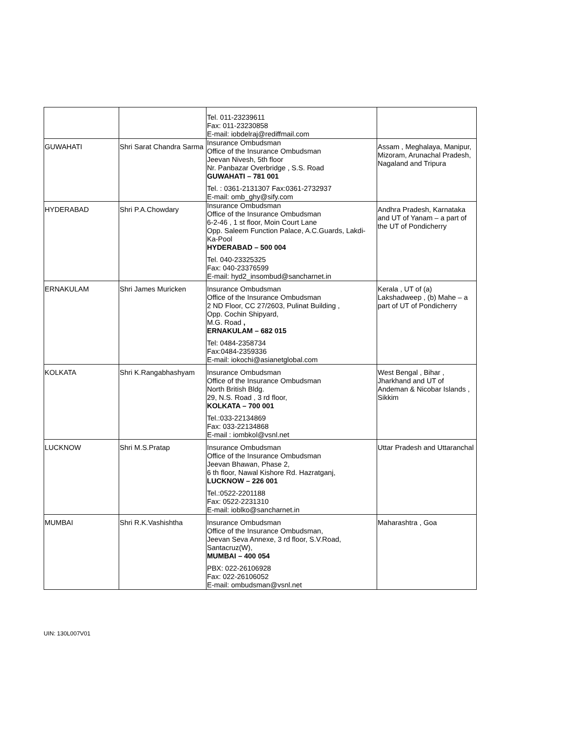| | | Tel. 011-23239611 Fax: 011-23230858 E-mail: iobdelraj@rediffmail.com | |
| GUWAHATI | Shri Sarat Chandra Sarma | Insurance Ombudsman Office of the Insurance Ombudsman Jeevan Nivesh, 5th floor Nr. Panbazar Overbridge , S.S. Road GUWAHATI – 781 001 Tel. : 0361-2131307 Fax:0361-2732937 E-mail: omb_ghy@sify.com | Assam , Meghalaya, Manipur, Mizoram, Arunachal Pradesh, Nagaland and Tripura |
| HYDERABAD | Shri P.A.Chowdary | Insurance Ombudsman Office of the Insurance Ombudsman 6-2-46 , 1 st floor, Moin Court Lane Opp. Saleem Function Palace, A.C.Guards, Lakdi-Ka-Pool HYDERABAD – 500 004 Tel. 040-23325325 Fax: 040-23376599 E-mail: hyd2_insombud@sancharnet.in | Andhra Pradesh, Karnataka and UT of Yanam – a part of the UT of Pondicherry |
| ERNAKULAM | Shri James Muricken | Insurance Ombudsman Office of the Insurance Ombudsman 2 ND Floor, CC 27/2603, Pulinat Building , Opp. Cochin Shipyard, M.G. Road , ERNAKULAM – 682 015 Tel: 0484-2358734 Fax:0484-2359336 E-mail: iokochi@asianetglobal.com | Kerala , UT of (a) Lakshadweep , (b) Mahe – a part of UT of Pondicherry |
| KOLKATA | Shri K.Rangabhashyam | Insurance Ombudsman Office of the Insurance Ombudsman North British Bldg. 29, N.S. Road , 3 rd floor, KOLKATA – 700 001 Tel.:033-22134869 Fax: 033-22134868 E-mail : iombkol@vsnl.net | West Bengal , Bihar , Jharkhand and UT of Andeman & Nicobar Islands , Sikkim |
| LUCKNOW | Shri M.S.Pratap | Insurance Ombudsman Office of the Insurance Ombudsman Jeevan Bhawan, Phase 2, 6 th floor, Nawal Kishore Rd. Hazratganj, LUCKNOW – 226 001 Tel.:0522-2201188 Fax: 0522-2231310 E-mail: ioblko@sancharnet.in | Uttar Pradesh and Uttaranchal |
| MUMBAI | Shri R.K.Vashishtha | Insurance Ombudsman Office of the Insurance Ombudsman, Jeevan Seva Annexe, 3 rd floor, S.V.Road, Santacruz(W), MUMBAI – 400 054 PBX: 022-26106928 Fax: 022-26106052 E-mail: ombudsman@vsnl.net | Maharashtra , Goa |
UIN: 130L007V01